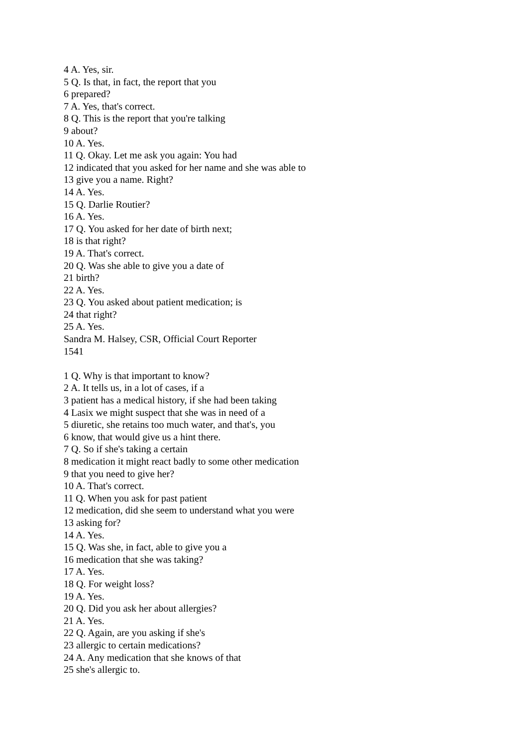4 A. Yes, sir.
5 Q. Is that, in fact, the report that you
6 prepared?
7 A. Yes, that's correct.
8 Q. This is the report that you're talking
9 about?
10 A. Yes.
11 Q. Okay. Let me ask you again: You had
12 indicated that you asked for her name and she was able to
13 give you a name. Right?
14 A. Yes.
15 Q. Darlie Routier?
16 A. Yes.
17 Q. You asked for her date of birth next;
18 is that right?
19 A. That's correct.
20 Q. Was she able to give you a date of
21 birth?
22 A. Yes.
23 Q. You asked about patient medication; is
24 that right?
25 A. Yes.
Sandra M. Halsey, CSR, Official Court Reporter
1541
1 Q. Why is that important to know?
2 A. It tells us, in a lot of cases, if a
3 patient has a medical history, if she had been taking
4 Lasix we might suspect that she was in need of a
5 diuretic, she retains too much water, and that's, you
6 know, that would give us a hint there.
7 Q. So if she's taking a certain
8 medication it might react badly to some other medication
9 that you need to give her?
10 A. That's correct.
11 Q. When you ask for past patient
12 medication, did she seem to understand what you were
13 asking for?
14 A. Yes.
15 Q. Was she, in fact, able to give you a
16 medication that she was taking?
17 A. Yes.
18 Q. For weight loss?
19 A. Yes.
20 Q. Did you ask her about allergies?
21 A. Yes.
22 Q. Again, are you asking if she's
23 allergic to certain medications?
24 A. Any medication that she knows of that
25 she's allergic to.